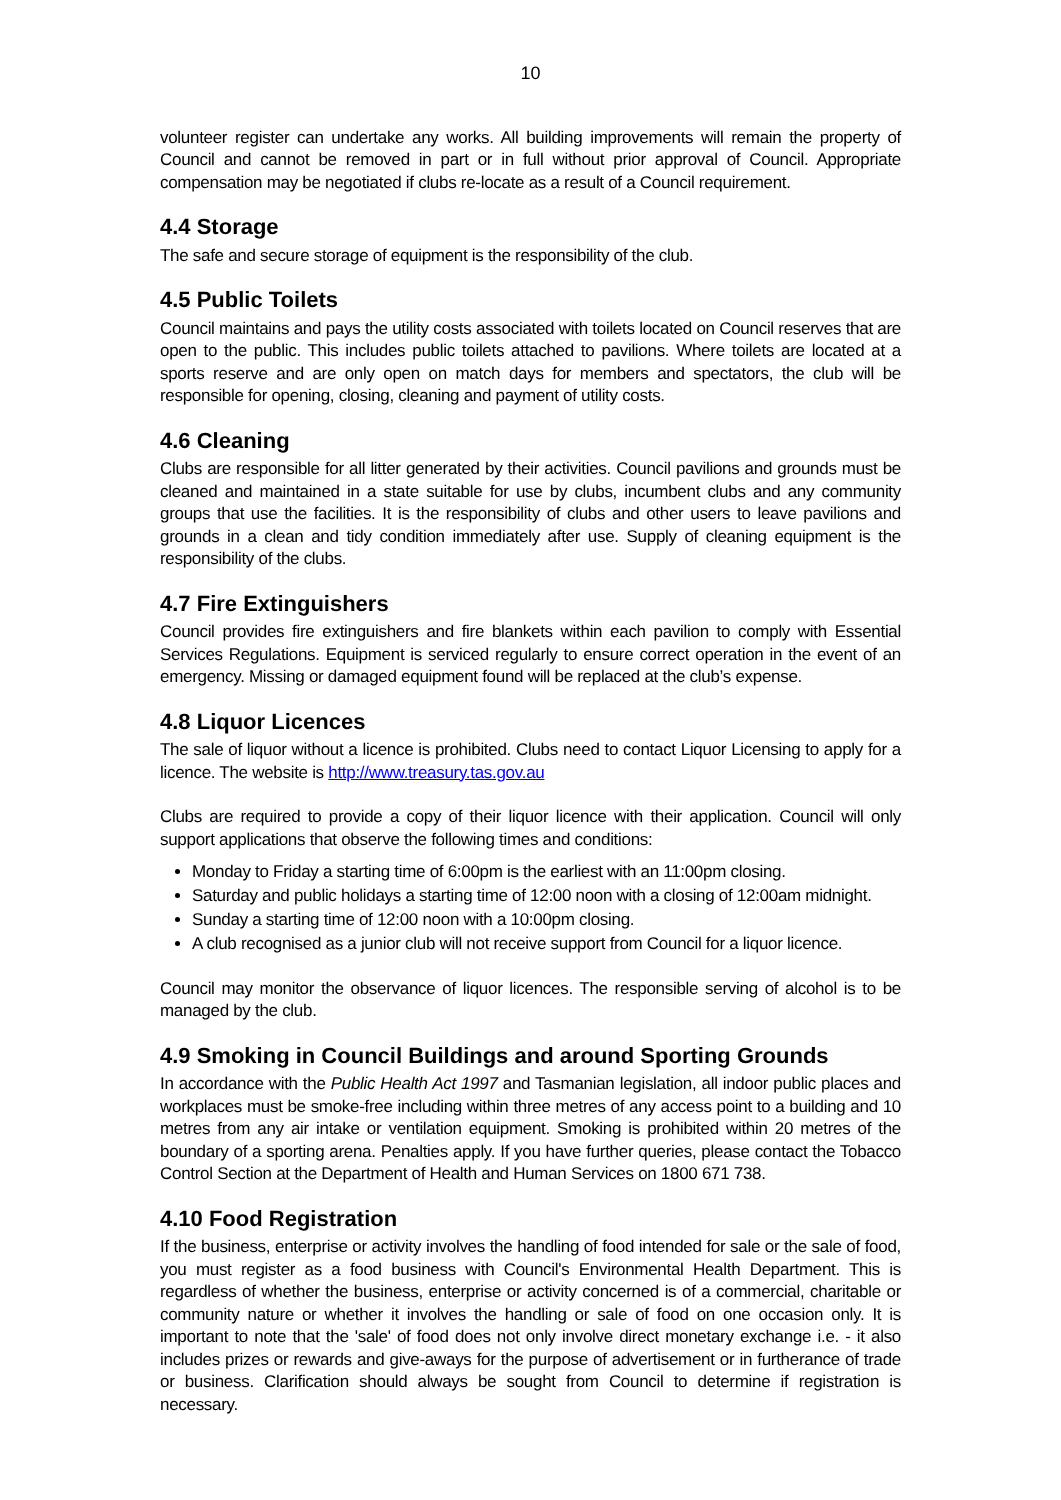10
volunteer register can undertake any works. All building improvements will remain the property of Council and cannot be removed in part or in full without prior approval of Council. Appropriate compensation may be negotiated if clubs re-locate as a result of a Council requirement.
4.4 Storage
The safe and secure storage of equipment is the responsibility of the club.
4.5 Public Toilets
Council maintains and pays the utility costs associated with toilets located on Council reserves that are open to the public. This includes public toilets attached to pavilions. Where toilets are located at a sports reserve and are only open on match days for members and spectators, the club will be responsible for opening, closing, cleaning and payment of utility costs.
4.6 Cleaning
Clubs are responsible for all litter generated by their activities. Council pavilions and grounds must be cleaned and maintained in a state suitable for use by clubs, incumbent clubs and any community groups that use the facilities. It is the responsibility of clubs and other users to leave pavilions and grounds in a clean and tidy condition immediately after use. Supply of cleaning equipment is the responsibility of the clubs.
4.7 Fire Extinguishers
Council provides fire extinguishers and fire blankets within each pavilion to comply with Essential Services Regulations. Equipment is serviced regularly to ensure correct operation in the event of an emergency. Missing or damaged equipment found will be replaced at the club’s expense.
4.8 Liquor Licences
The sale of liquor without a licence is prohibited. Clubs need to contact Liquor Licensing to apply for a licence. The website is http://www.treasury.tas.gov.au
Clubs are required to provide a copy of their liquor licence with their application. Council will only support applications that observe the following times and conditions:
Monday to Friday a starting time of 6:00pm is the earliest with an 11:00pm closing.
Saturday and public holidays a starting time of 12:00 noon with a closing of 12:00am midnight.
Sunday a starting time of 12:00 noon with a 10:00pm closing.
A club recognised as a junior club will not receive support from Council for a liquor licence.
Council may monitor the observance of liquor licences. The responsible serving of alcohol is to be managed by the club.
4.9 Smoking in Council Buildings and around Sporting Grounds
In accordance with the Public Health Act 1997 and Tasmanian legislation, all indoor public places and workplaces must be smoke-free including within three metres of any access point to a building and 10 metres from any air intake or ventilation equipment. Smoking is prohibited within 20 metres of the boundary of a sporting arena. Penalties apply. If you have further queries, please contact the Tobacco Control Section at the Department of Health and Human Services on 1800 671 738.
4.10 Food Registration
If the business, enterprise or activity involves the handling of food intended for sale or the sale of food, you must register as a food business with Council's Environmental Health Department. This is regardless of whether the business, enterprise or activity concerned is of a commercial, charitable or community nature or whether it involves the handling or sale of food on one occasion only. It is important to note that the 'sale' of food does not only involve direct monetary exchange i.e. - it also includes prizes or rewards and give-aways for the purpose of advertisement or in furtherance of trade or business. Clarification should always be sought from Council to determine if registration is necessary.